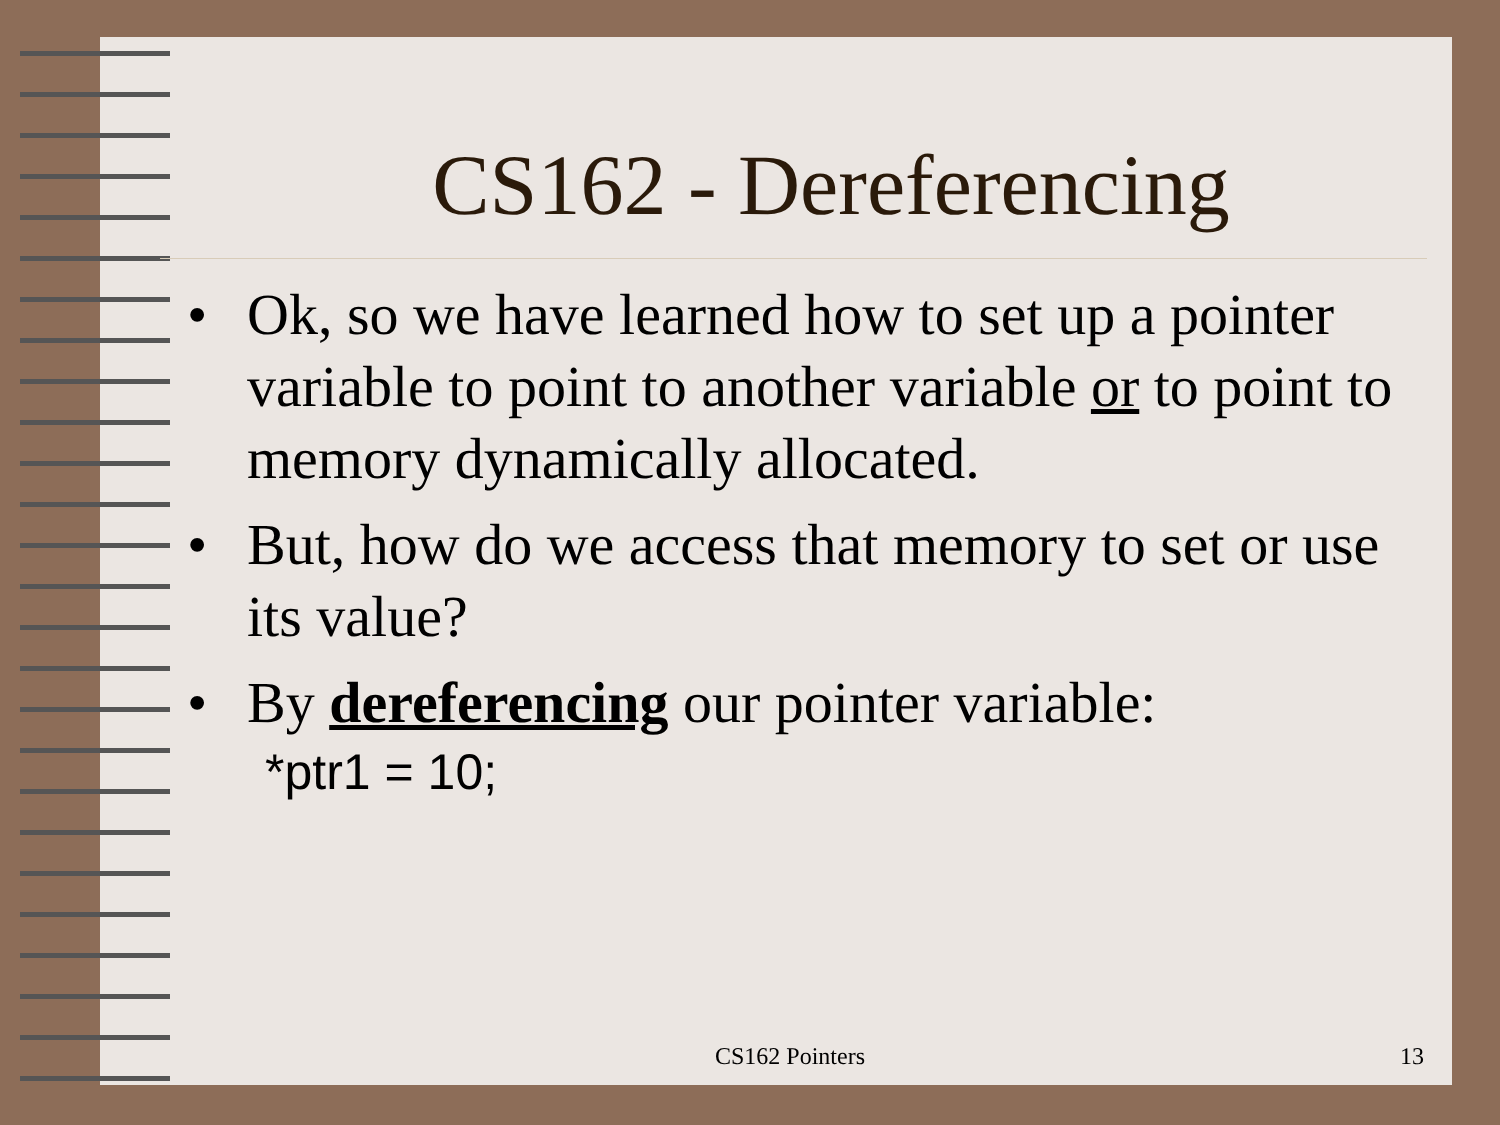CS162 - Dereferencing
• Ok, so we have learned how to set up a pointer variable to point to another variable or to point to memory dynamically allocated.
• But, how do we access that memory to set or use its value?
• By dereferencing our pointer variable:
*ptr1 = 10;
CS162 Pointers 13